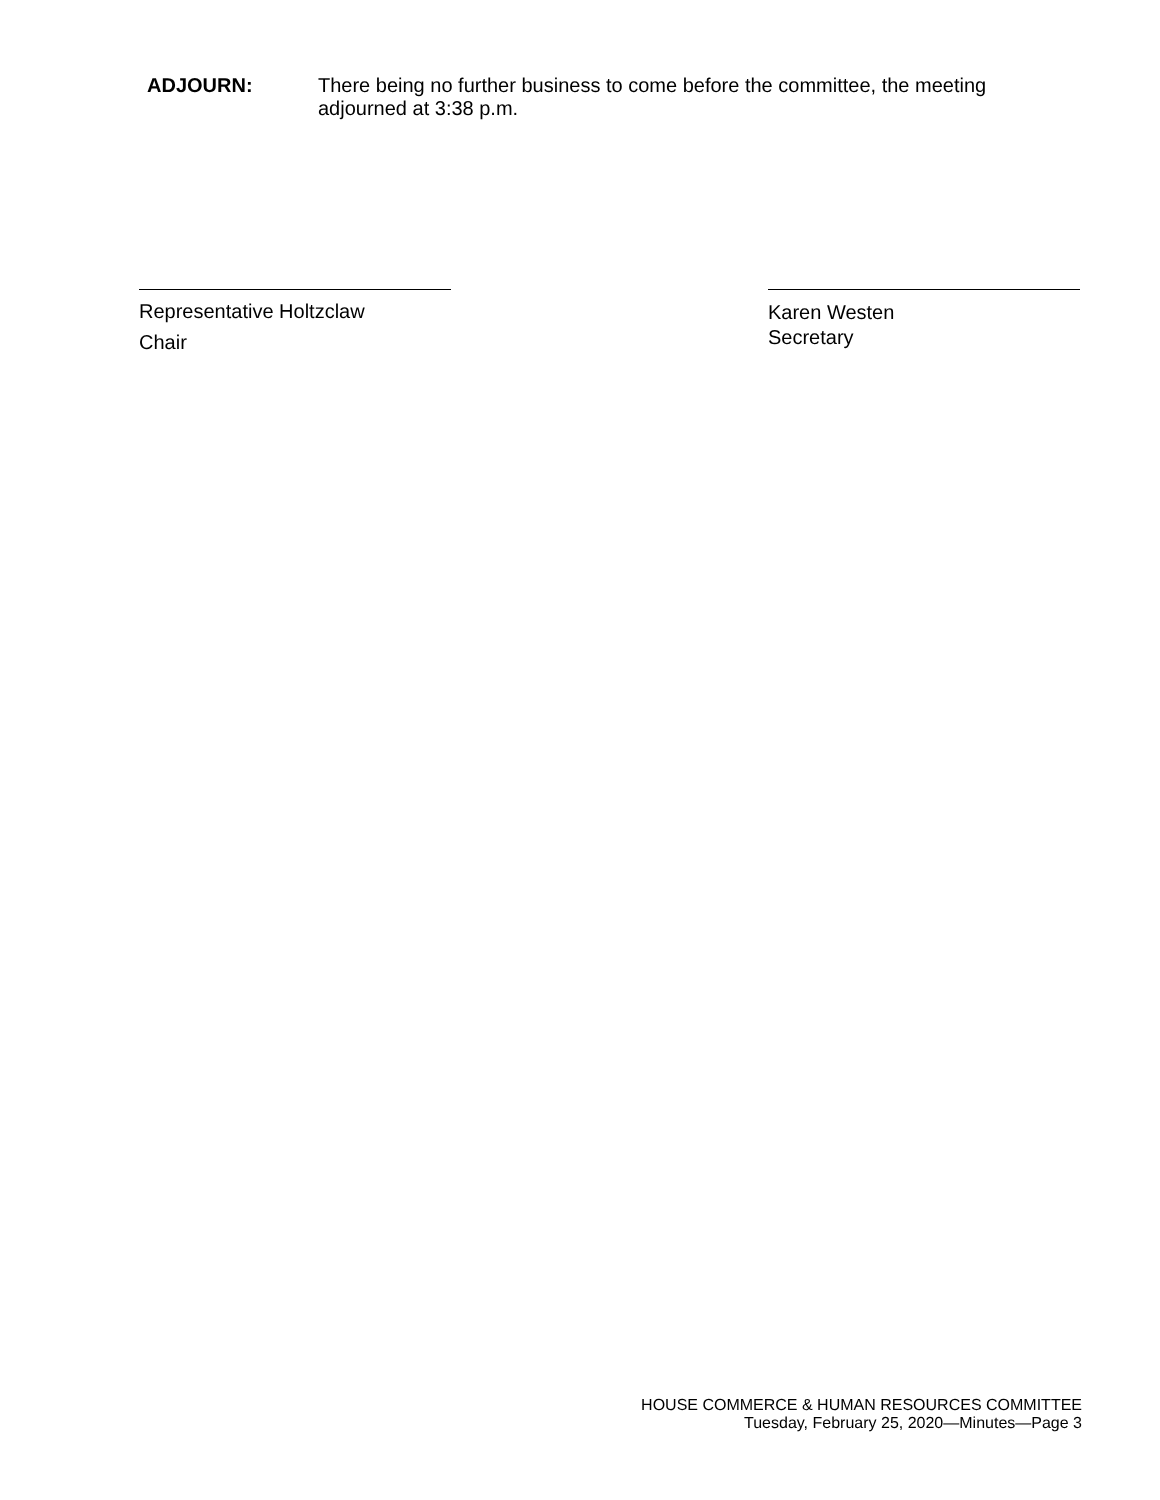ADJOURN: There being no further business to come before the committee, the meeting adjourned at 3:38 p.m.
Representative Holtzclaw
Chair
Karen Westen
Secretary
HOUSE COMMERCE & HUMAN RESOURCES COMMITTEE
Tuesday, February 25, 2020—Minutes—Page 3